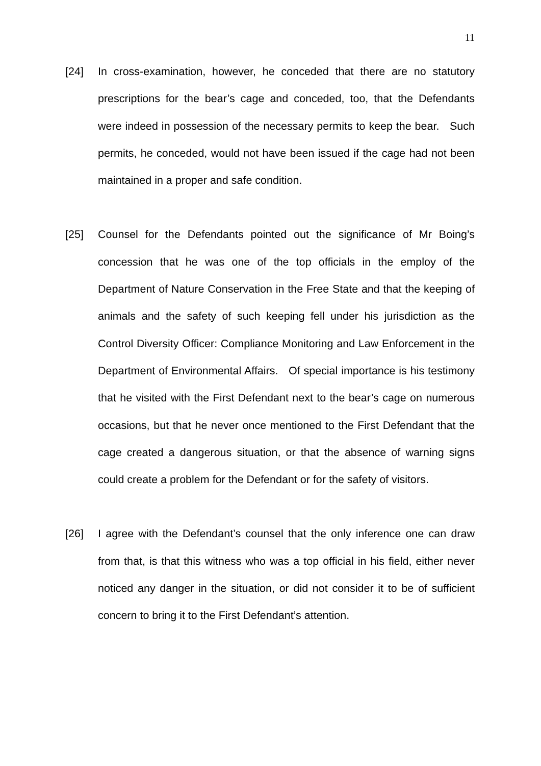11
[24] In cross-examination, however, he conceded that there are no statutory prescriptions for the bear’s cage and conceded, too, that the Defendants were indeed in possession of the necessary permits to keep the bear. Such permits, he conceded, would not have been issued if the cage had not been maintained in a proper and safe condition.
[25] Counsel for the Defendants pointed out the significance of Mr Boing’s concession that he was one of the top officials in the employ of the Department of Nature Conservation in the Free State and that the keeping of animals and the safety of such keeping fell under his jurisdiction as the Control Diversity Officer: Compliance Monitoring and Law Enforcement in the Department of Environmental Affairs. Of special importance is his testimony that he visited with the First Defendant next to the bear’s cage on numerous occasions, but that he never once mentioned to the First Defendant that the cage created a dangerous situation, or that the absence of warning signs could create a problem for the Defendant or for the safety of visitors.
[26] I agree with the Defendant’s counsel that the only inference one can draw from that, is that this witness who was a top official in his field, either never noticed any danger in the situation, or did not consider it to be of sufficient concern to bring it to the First Defendant’s attention.